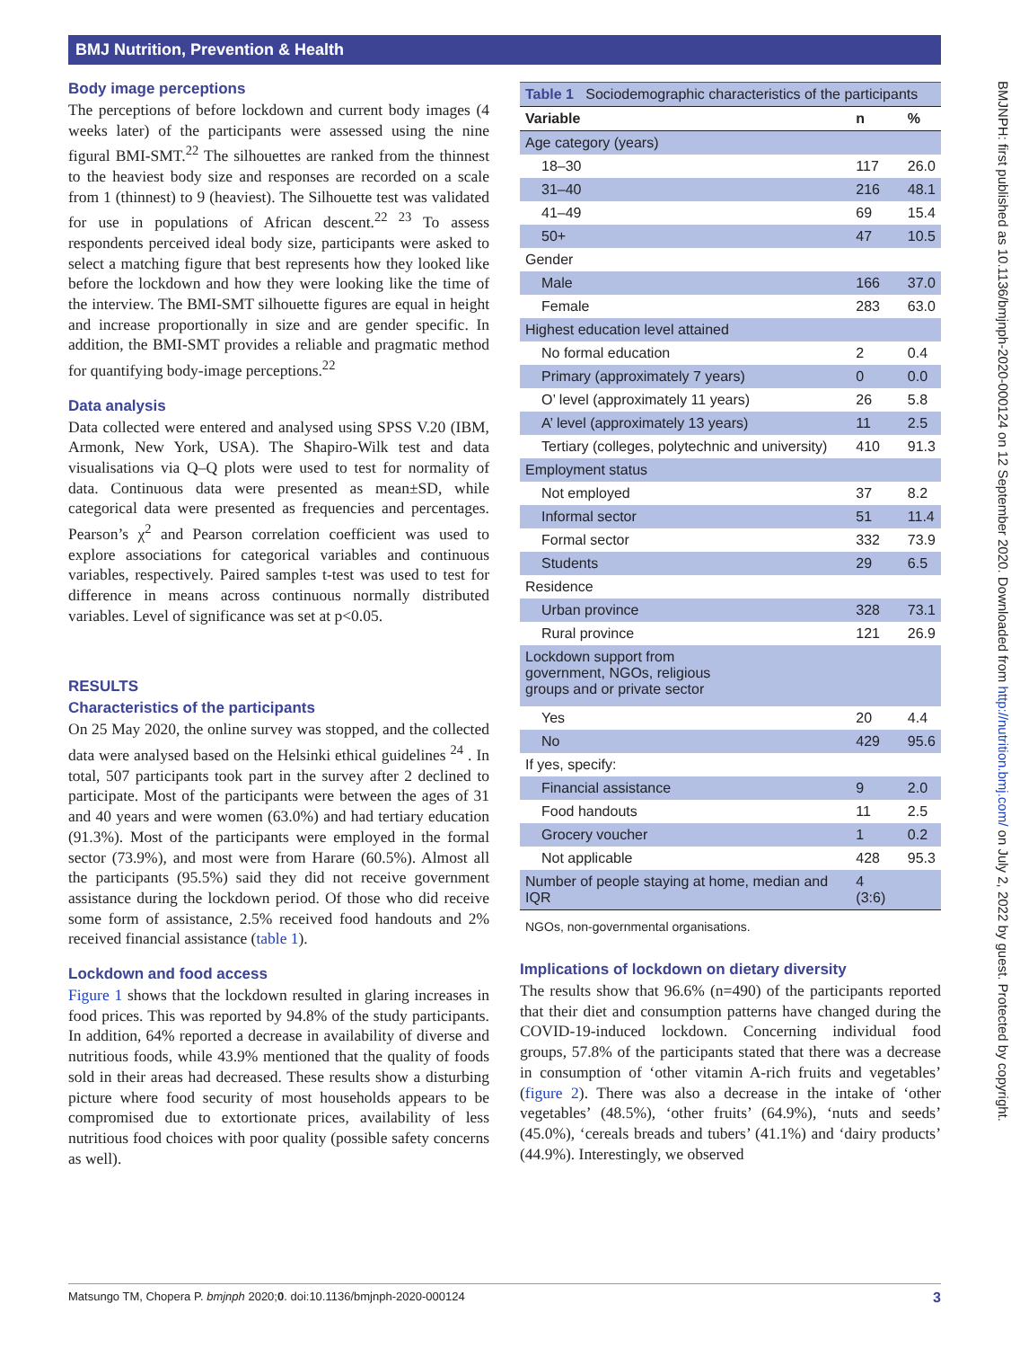BMJ Nutrition, Prevention & Health
BMJNPH: first published as 10.1136/bmjnph-2020-000124 on 12 September 2020. Downloaded from http://nutrition.bmj.com/ on July 2, 2022 by guest. Protected by copyright.
Body image perceptions
The perceptions of before lockdown and current body images (4 weeks later) of the participants were assessed using the nine figural BMI-SMT.<sup>22</sup> The silhouettes are ranked from the thinnest to the heaviest body size and responses are recorded on a scale from 1 (thinnest) to 9 (heaviest). The Silhouette test was validated for use in populations of African descent.<sup>22 23</sup> To assess respondents perceived ideal body size, participants were asked to select a matching figure that best represents how they looked like before the lockdown and how they were looking like the time of the interview. The BMI-SMT silhouette figures are equal in height and increase proportionally in size and are gender specific. In addition, the BMI-SMT provides a reliable and pragmatic method for quantifying body-image perceptions.<sup>22</sup>
Data analysis
Data collected were entered and analysed using SPSS V.20 (IBM, Armonk, New York, USA). The Shapiro-Wilk test and data visualisations via Q–Q plots were used to test for normality of data. Continuous data were presented as mean±SD, while categorical data were presented as frequencies and percentages. Pearson’s χ<sup>2</sup> and Pearson correlation coefficient was used to explore associations for categorical variables and continuous variables, respectively. Paired samples t-test was used to test for difference in means across continuous normally distributed variables. Level of significance was set at p<0.05.
RESULTS
Characteristics of the participants
On 25 May 2020, the online survey was stopped, and the collected data were analysed based on the Helsinki ethical guidelines <sup>24</sup> . In total, 507 participants took part in the survey after 2 declined to participate. Most of the participants were between the ages of 31 and 40 years and were women (63.0%) and had tertiary education (91.3%). Most of the participants were employed in the formal sector (73.9%), and most were from Harare (60.5%). Almost all the participants (95.5%) said they did not receive government assistance during the lockdown period. Of those who did receive some form of assistance, 2.5% received food handouts and 2% received financial assistance (table 1).
Lockdown and food access
Figure 1 shows that the lockdown resulted in glaring increases in food prices. This was reported by 94.8% of the study participants. In addition, 64% reported a decrease in availability of diverse and nutritious foods, while 43.9% mentioned that the quality of foods sold in their areas had decreased. These results show a disturbing picture where food security of most households appears to be compromised due to extortionate prices, availability of less nutritious food choices with poor quality (possible safety concerns as well).
| Table 1 Sociodemographic characteristics of the participants | | |
| Variable | n | % |
| Age category (years) | | |
| 18–30 | 117 | 26.0 |
| 31–40 | 216 | 48.1 |
| 41–49 | 69 | 15.4 |
| 50+ | 47 | 10.5 |
| Gender | | |
| Male | 166 | 37.0 |
| Female | 283 | 63.0 |
| Highest education level attained | | |
| No formal education | 2 | 0.4 |
| Primary (approximately 7 years) | 0 | 0.0 |
| O’ level (approximately 11 years) | 26 | 5.8 |
| A’ level (approximately 13 years) | 11 | 2.5 |
| Tertiary (colleges, polytechnic and university) | 410 | 91.3 |
| Employment status | | |
| Not employed | 37 | 8.2 |
| Informal sector | 51 | 11.4 |
| Formal sector | 332 | 73.9 |
| Students | 29 | 6.5 |
| Residence | | |
| Urban province | 328 | 73.1 |
| Rural province | 121 | 26.9 |
| Lockdown support from government, NGOs, religious groups and or private sector | | |
| Yes | 20 | 4.4 |
| No | 429 | 95.6 |
| If yes, specify: | | |
| Financial assistance | 9 | 2.0 |
| Food handouts | 11 | 2.5 |
| Grocery voucher | 1 | 0.2 |
| Not applicable | 428 | 95.3 |
| Number of people staying at home, median and IQR | 4 (3:6) | |
NGOs, non-governmental organisations.
Implications of lockdown on dietary diversity
The results show that 96.6% (n=490) of the participants reported that their diet and consumption patterns have changed during the COVID-19-induced lockdown. Concerning individual food groups, 57.8% of the participants stated that there was a decrease in consumption of ‘other vitamin A-rich fruits and vegetables’ (figure 2). There was also a decrease in the intake of ‘other vegetables’ (48.5%), ‘other fruits’ (64.9%), ‘nuts and seeds’ (45.0%), ‘cereals breads and tubers’ (41.1%) and ‘dairy products’ (44.9%). Interestingly, we observed
Matsungo TM, Chopera P. bmjnph 2020;0. doi:10.1136/bmjnph-2020-000124 3